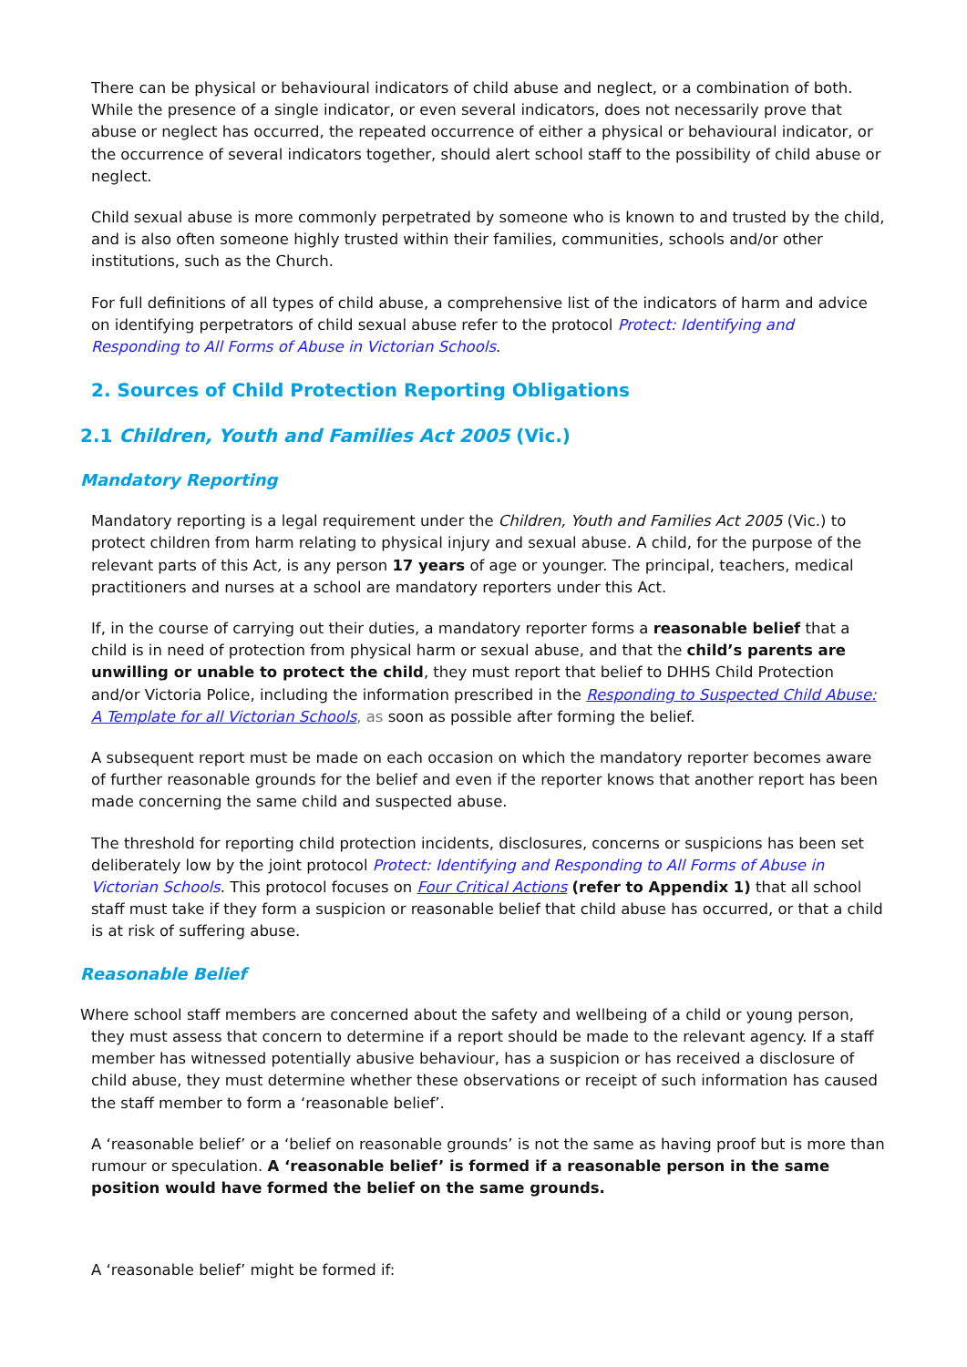There can be physical or behavioural indicators of child abuse and neglect, or a combination of both. While the presence of a single indicator, or even several indicators, does not necessarily prove that abuse or neglect has occurred, the repeated occurrence of either a physical or behavioural indicator, or the occurrence of several indicators together, should alert school staff to the possibility of child abuse or neglect.
Child sexual abuse is more commonly perpetrated by someone who is known to and trusted by the child, and is also often someone highly trusted within their families, communities, schools and/or other institutions, such as the Church.
For full definitions of all types of child abuse, a comprehensive list of the indicators of harm and advice on identifying perpetrators of child sexual abuse refer to the protocol Protect: Identifying and Responding to All Forms of Abuse in Victorian Schools.
2. Sources of Child Protection Reporting Obligations
2.1 Children, Youth and Families Act 2005 (Vic.)
Mandatory Reporting
Mandatory reporting is a legal requirement under the Children, Youth and Families Act 2005 (Vic.) to protect children from harm relating to physical injury and sexual abuse. A child, for the purpose of the relevant parts of this Act, is any person 17 years of age or younger. The principal, teachers, medical practitioners and nurses at a school are mandatory reporters under this Act.
If, in the course of carrying out their duties, a mandatory reporter forms a reasonable belief that a child is in need of protection from physical harm or sexual abuse, and that the child’s parents are unwilling or unable to protect the child, they must report that belief to DHHS Child Protection and/or Victoria Police, including the information prescribed in the Responding to Suspected Child Abuse: A Template for all Victorian Schools, as soon as possible after forming the belief.
A subsequent report must be made on each occasion on which the mandatory reporter becomes aware of further reasonable grounds for the belief and even if the reporter knows that another report has been made concerning the same child and suspected abuse.
The threshold for reporting child protection incidents, disclosures, concerns or suspicions has been set deliberately low by the joint protocol Protect: Identifying and Responding to All Forms of Abuse in Victorian Schools. This protocol focuses on Four Critical Actions (refer to Appendix 1) that all school staff must take if they form a suspicion or reasonable belief that child abuse has occurred, or that a child is at risk of suffering abuse.
Reasonable Belief
Where school staff members are concerned about the safety and wellbeing of a child or young person, they must assess that concern to determine if a report should be made to the relevant agency. If a staff member has witnessed potentially abusive behaviour, has a suspicion or has received a disclosure of child abuse, they must determine whether these observations or receipt of such information has caused the staff member to form a ‘reasonable belief’.
A ‘reasonable belief’ or a ‘belief on reasonable grounds’ is not the same as having proof but is more than rumour or speculation. A ‘reasonable belief’ is formed if a reasonable person in the same position would have formed the belief on the same grounds.
A ‘reasonable belief’ might be formed if: